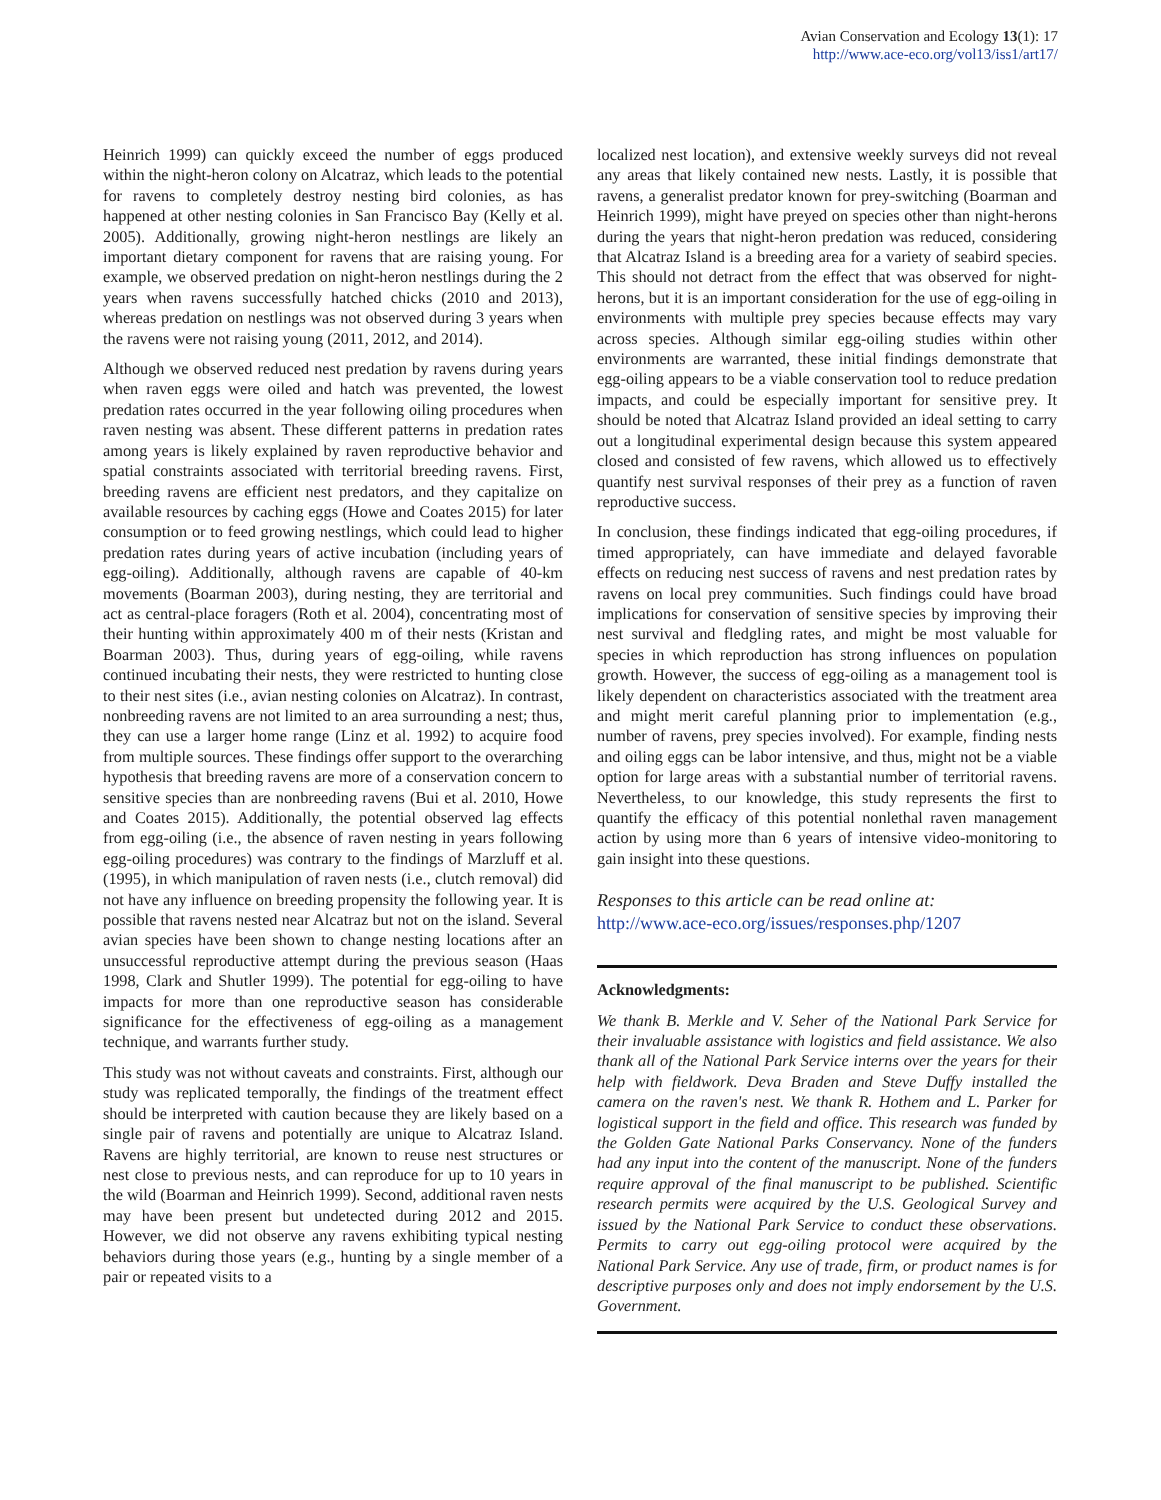Avian Conservation and Ecology 13(1): 17
http://www.ace-eco.org/vol13/iss1/art17/
Heinrich 1999) can quickly exceed the number of eggs produced within the night-heron colony on Alcatraz, which leads to the potential for ravens to completely destroy nesting bird colonies, as has happened at other nesting colonies in San Francisco Bay (Kelly et al. 2005). Additionally, growing night-heron nestlings are likely an important dietary component for ravens that are raising young. For example, we observed predation on night-heron nestlings during the 2 years when ravens successfully hatched chicks (2010 and 2013), whereas predation on nestlings was not observed during 3 years when the ravens were not raising young (2011, 2012, and 2014).
Although we observed reduced nest predation by ravens during years when raven eggs were oiled and hatch was prevented, the lowest predation rates occurred in the year following oiling procedures when raven nesting was absent. These different patterns in predation rates among years is likely explained by raven reproductive behavior and spatial constraints associated with territorial breeding ravens. First, breeding ravens are efficient nest predators, and they capitalize on available resources by caching eggs (Howe and Coates 2015) for later consumption or to feed growing nestlings, which could lead to higher predation rates during years of active incubation (including years of egg-oiling). Additionally, although ravens are capable of 40-km movements (Boarman 2003), during nesting, they are territorial and act as central-place foragers (Roth et al. 2004), concentrating most of their hunting within approximately 400 m of their nests (Kristan and Boarman 2003). Thus, during years of egg-oiling, while ravens continued incubating their nests, they were restricted to hunting close to their nest sites (i.e., avian nesting colonies on Alcatraz). In contrast, nonbreeding ravens are not limited to an area surrounding a nest; thus, they can use a larger home range (Linz et al. 1992) to acquire food from multiple sources. These findings offer support to the overarching hypothesis that breeding ravens are more of a conservation concern to sensitive species than are nonbreeding ravens (Bui et al. 2010, Howe and Coates 2015). Additionally, the potential observed lag effects from egg-oiling (i.e., the absence of raven nesting in years following egg-oiling procedures) was contrary to the findings of Marzluff et al. (1995), in which manipulation of raven nests (i.e., clutch removal) did not have any influence on breeding propensity the following year. It is possible that ravens nested near Alcatraz but not on the island. Several avian species have been shown to change nesting locations after an unsuccessful reproductive attempt during the previous season (Haas 1998, Clark and Shutler 1999). The potential for egg-oiling to have impacts for more than one reproductive season has considerable significance for the effectiveness of egg-oiling as a management technique, and warrants further study.
This study was not without caveats and constraints. First, although our study was replicated temporally, the findings of the treatment effect should be interpreted with caution because they are likely based on a single pair of ravens and potentially are unique to Alcatraz Island. Ravens are highly territorial, are known to reuse nest structures or nest close to previous nests, and can reproduce for up to 10 years in the wild (Boarman and Heinrich 1999). Second, additional raven nests may have been present but undetected during 2012 and 2015. However, we did not observe any ravens exhibiting typical nesting behaviors during those years (e.g., hunting by a single member of a pair or repeated visits to a
localized nest location), and extensive weekly surveys did not reveal any areas that likely contained new nests. Lastly, it is possible that ravens, a generalist predator known for prey-switching (Boarman and Heinrich 1999), might have preyed on species other than night-herons during the years that night-heron predation was reduced, considering that Alcatraz Island is a breeding area for a variety of seabird species. This should not detract from the effect that was observed for night-herons, but it is an important consideration for the use of egg-oiling in environments with multiple prey species because effects may vary across species. Although similar egg-oiling studies within other environments are warranted, these initial findings demonstrate that egg-oiling appears to be a viable conservation tool to reduce predation impacts, and could be especially important for sensitive prey. It should be noted that Alcatraz Island provided an ideal setting to carry out a longitudinal experimental design because this system appeared closed and consisted of few ravens, which allowed us to effectively quantify nest survival responses of their prey as a function of raven reproductive success.
In conclusion, these findings indicated that egg-oiling procedures, if timed appropriately, can have immediate and delayed favorable effects on reducing nest success of ravens and nest predation rates by ravens on local prey communities. Such findings could have broad implications for conservation of sensitive species by improving their nest survival and fledgling rates, and might be most valuable for species in which reproduction has strong influences on population growth. However, the success of egg-oiling as a management tool is likely dependent on characteristics associated with the treatment area and might merit careful planning prior to implementation (e.g., number of ravens, prey species involved). For example, finding nests and oiling eggs can be labor intensive, and thus, might not be a viable option for large areas with a substantial number of territorial ravens. Nevertheless, to our knowledge, this study represents the first to quantify the efficacy of this potential nonlethal raven management action by using more than 6 years of intensive video-monitoring to gain insight into these questions.
Responses to this article can be read online at:
http://www.ace-eco.org/issues/responses.php/1207
Acknowledgments:
We thank B. Merkle and V. Seher of the National Park Service for their invaluable assistance with logistics and field assistance. We also thank all of the National Park Service interns over the years for their help with fieldwork. Deva Braden and Steve Duffy installed the camera on the raven's nest. We thank R. Hothem and L. Parker for logistical support in the field and office. This research was funded by the Golden Gate National Parks Conservancy. None of the funders had any input into the content of the manuscript. None of the funders require approval of the final manuscript to be published. Scientific research permits were acquired by the U.S. Geological Survey and issued by the National Park Service to conduct these observations. Permits to carry out egg-oiling protocol were acquired by the National Park Service. Any use of trade, firm, or product names is for descriptive purposes only and does not imply endorsement by the U.S. Government.